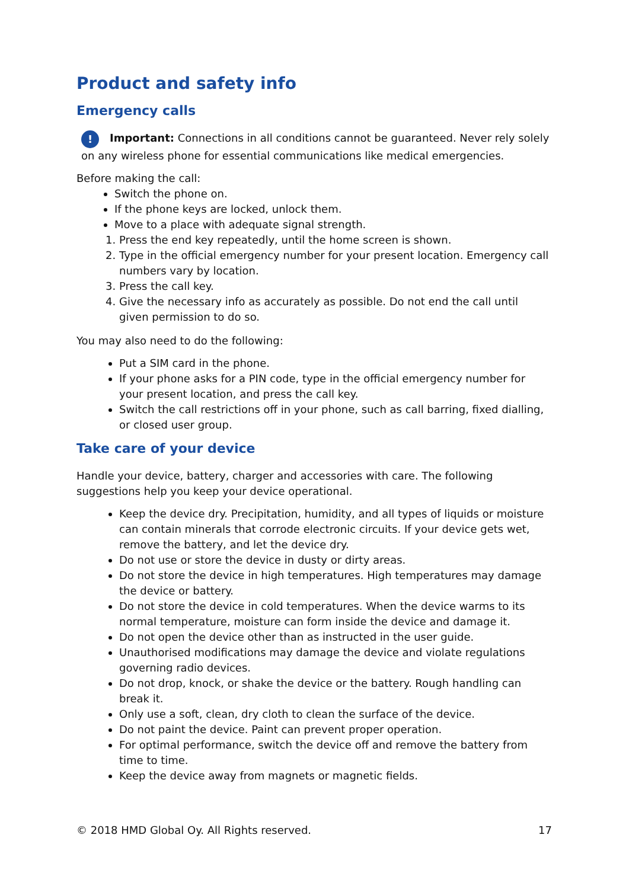Product and safety info
Emergency calls
! Important: Connections in all conditions cannot be guaranteed. Never rely solely on any wireless phone for essential communications like medical emergencies.
Before making the call:
Switch the phone on.
If the phone keys are locked, unlock them.
Move to a place with adequate signal strength.
1. Press the end key repeatedly, until the home screen is shown.
2. Type in the official emergency number for your present location. Emergency call numbers vary by location.
3. Press the call key.
4. Give the necessary info as accurately as possible. Do not end the call until given permission to do so.
You may also need to do the following:
Put a SIM card in the phone.
If your phone asks for a PIN code, type in the official emergency number for your present location, and press the call key.
Switch the call restrictions off in your phone, such as call barring, fixed dialling, or closed user group.
Take care of your device
Handle your device, battery, charger and accessories with care. The following suggestions help you keep your device operational.
Keep the device dry. Precipitation, humidity, and all types of liquids or moisture can contain minerals that corrode electronic circuits. If your device gets wet, remove the battery, and let the device dry.
Do not use or store the device in dusty or dirty areas.
Do not store the device in high temperatures. High temperatures may damage the device or battery.
Do not store the device in cold temperatures. When the device warms to its normal temperature, moisture can form inside the device and damage it.
Do not open the device other than as instructed in the user guide.
Unauthorised modifications may damage the device and violate regulations governing radio devices.
Do not drop, knock, or shake the device or the battery. Rough handling can break it.
Only use a soft, clean, dry cloth to clean the surface of the device.
Do not paint the device. Paint can prevent proper operation.
For optimal performance, switch the device off and remove the battery from time to time.
Keep the device away from magnets or magnetic fields.
© 2018 HMD Global Oy. All Rights reserved. 17